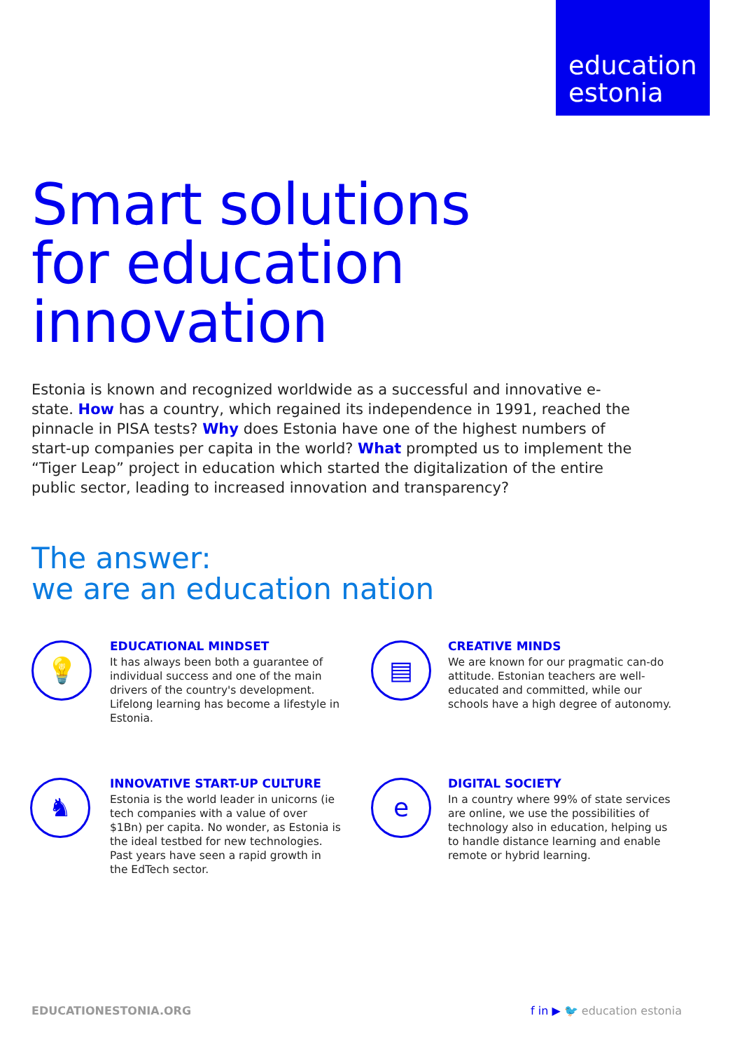education
estonia
Smart solutions
for education
innovation
Estonia is known and recognized worldwide as a successful and innovative e-state. How has a country, which regained its independence in 1991, reached the pinnacle in PISA tests? Why does Estonia have one of the highest numbers of start-up companies per capita in the world? What prompted us to implement the “Tiger Leap” project in education which started the digitalization of the entire public sector, leading to increased innovation and transparency?
The answer:
we are an education nation
💡
EDUCATIONAL MINDSET
It has always been both a guarantee of individual success and one of the main drivers of the country's development. Lifelong learning has become a lifestyle in Estonia.
▤
CREATIVE MINDS
We are known for our pragmatic can-do attitude. Estonian teachers are well-educated and committed, while our schools have a high degree of autonomy.
♞
INNOVATIVE START-UP CULTURE
Estonia is the world leader in unicorns (ie tech companies with a value of over $1Bn) per capita. No wonder, as Estonia is the ideal testbed for new technologies. Past years have seen a rapid growth in the EdTech sector.
e
DIGITAL SOCIETY
In a country where 99% of state services are online, we use the possibilities of technology also in education, helping us to handle distance learning and enable remote or hybrid learning.
EDUCATIONESTONIA.ORG f in ▶ 🐦 education estonia